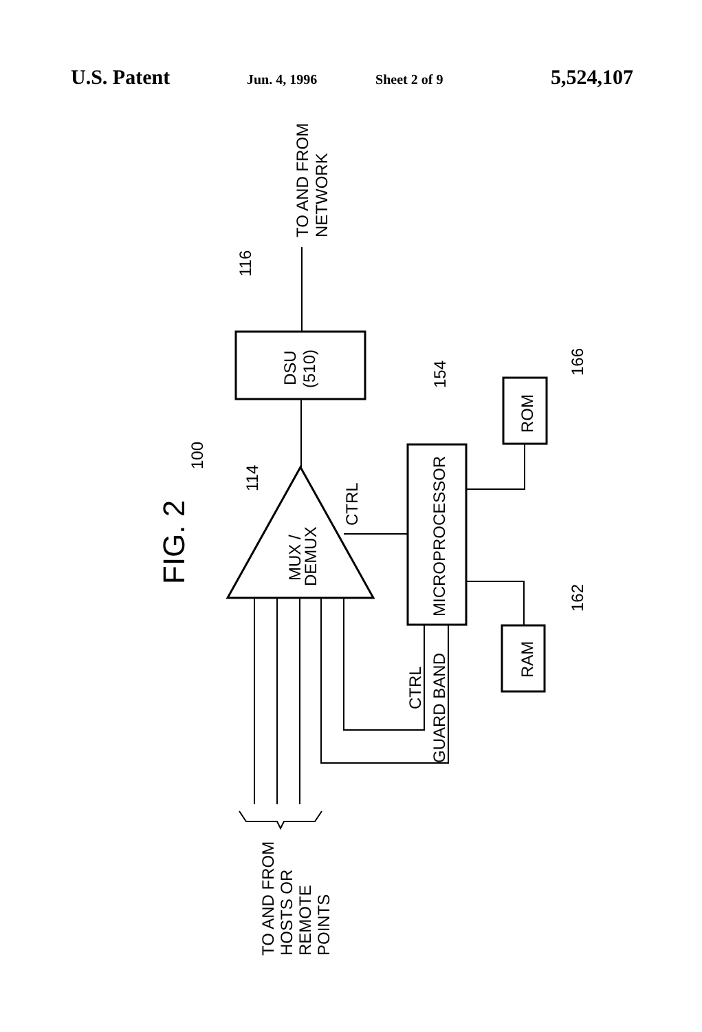U.S. Patent Jun. 4, 1996 Sheet 2 of 9 5,524,107
FIG. 2
TO AND FROM
NETWORK
116
DSU
(510)
100
114
MUX /
DEMUX
CTRL
154
MICROPROCESSOR
ROM
166
RAM
162
CTRL
GUARD BAND
TO AND FROM
HOSTS OR
REMOTE
POINTS